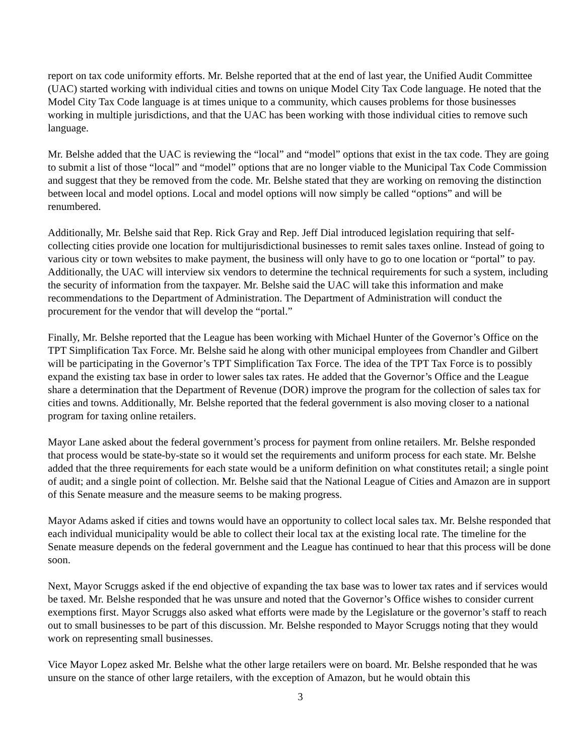report on tax code uniformity efforts. Mr. Belshe reported that at the end of last year, the Unified Audit Committee (UAC) started working with individual cities and towns on unique Model City Tax Code language. He noted that the Model City Tax Code language is at times unique to a community, which causes problems for those businesses working in multiple jurisdictions, and that the UAC has been working with those individual cities to remove such language.
Mr. Belshe added that the UAC is reviewing the “local” and “model” options that exist in the tax code. They are going to submit a list of those “local” and “model” options that are no longer viable to the Municipal Tax Code Commission and suggest that they be removed from the code. Mr. Belshe stated that they are working on removing the distinction between local and model options. Local and model options will now simply be called “options” and will be renumbered.
Additionally, Mr. Belshe said that Rep. Rick Gray and Rep. Jeff Dial introduced legislation requiring that self-collecting cities provide one location for multijurisdictional businesses to remit sales taxes online. Instead of going to various city or town websites to make payment, the business will only have to go to one location or “portal” to pay. Additionally, the UAC will interview six vendors to determine the technical requirements for such a system, including the security of information from the taxpayer. Mr. Belshe said the UAC will take this information and make recommendations to the Department of Administration. The Department of Administration will conduct the procurement for the vendor that will develop the “portal.”
Finally, Mr. Belshe reported that the League has been working with Michael Hunter of the Governor’s Office on the TPT Simplification Tax Force. Mr. Belshe said he along with other municipal employees from Chandler and Gilbert will be participating in the Governor’s TPT Simplification Tax Force. The idea of the TPT Tax Force is to possibly expand the existing tax base in order to lower sales tax rates. He added that the Governor’s Office and the League share a determination that the Department of Revenue (DOR) improve the program for the collection of sales tax for cities and towns. Additionally, Mr. Belshe reported that the federal government is also moving closer to a national program for taxing online retailers.
Mayor Lane asked about the federal government’s process for payment from online retailers. Mr. Belshe responded that process would be state-by-state so it would set the requirements and uniform process for each state. Mr. Belshe added that the three requirements for each state would be a uniform definition on what constitutes retail; a single point of audit; and a single point of collection. Mr. Belshe said that the National League of Cities and Amazon are in support of this Senate measure and the measure seems to be making progress.
Mayor Adams asked if cities and towns would have an opportunity to collect local sales tax. Mr. Belshe responded that each individual municipality would be able to collect their local tax at the existing local rate. The timeline for the Senate measure depends on the federal government and the League has continued to hear that this process will be done soon.
Next, Mayor Scruggs asked if the end objective of expanding the tax base was to lower tax rates and if services would be taxed. Mr. Belshe responded that he was unsure and noted that the Governor’s Office wishes to consider current exemptions first. Mayor Scruggs also asked what efforts were made by the Legislature or the governor’s staff to reach out to small businesses to be part of this discussion. Mr. Belshe responded to Mayor Scruggs noting that they would work on representing small businesses.
Vice Mayor Lopez asked Mr. Belshe what the other large retailers were on board. Mr. Belshe responded that he was unsure on the stance of other large retailers, with the exception of Amazon, but he would obtain this
3